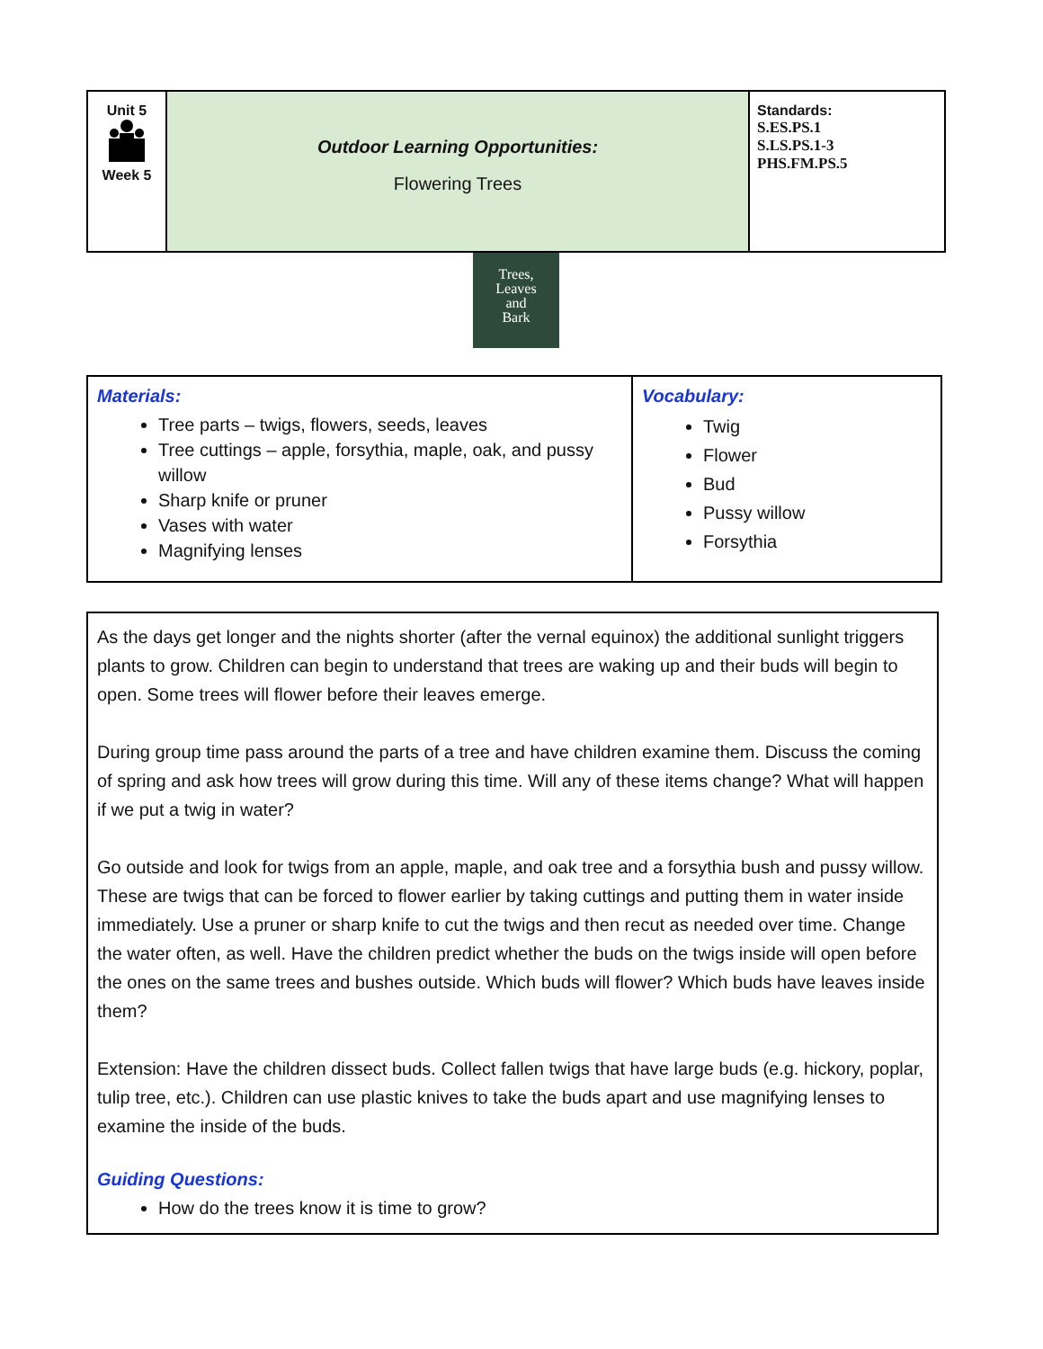| Unit 5 Week 5 | Outdoor Learning Opportunities: Flowering Trees | Standards: S.ES.PS.1 S.LS.PS.1-3 PHS.FM.PS.5 |
Trees,
Leaves
and
Bark
| Materials: Tree parts – twigs, flowers, seeds, leaves Tree cuttings – apple, forsythia, maple, oak, and pussy willow Sharp knife or pruner Vases with water Magnifying lenses | Vocabulary: Twig Flower Bud Pussy willow Forsythia |
| As the days get longer and the nights shorter (after the vernal equinox) the additional sunlight triggers plants to grow. Children can begin to understand that trees are waking up and their buds will begin to open. Some trees will flower before their leaves emerge. During group time pass around the parts of a tree and have children examine them. Discuss the coming of spring and ask how trees will grow during this time. Will any of these items change? What will happen if we put a twig in water? Go outside and look for twigs from an apple, maple, and oak tree and a forsythia bush and pussy willow. These are twigs that can be forced to flower earlier by taking cuttings and putting them in water inside immediately. Use a pruner or sharp knife to cut the twigs and then recut as needed over time. Change the water often, as well. Have the children predict whether the buds on the twigs inside will open before the ones on the same trees and bushes outside. Which buds will flower? Which buds have leaves inside them? Extension: Have the children dissect buds. Collect fallen twigs that have large buds (e.g. hickory, poplar, tulip tree, etc.). Children can use plastic knives to take the buds apart and use magnifying lenses to examine the inside of the buds. Guiding Questions: How do the trees know it is time to grow? |